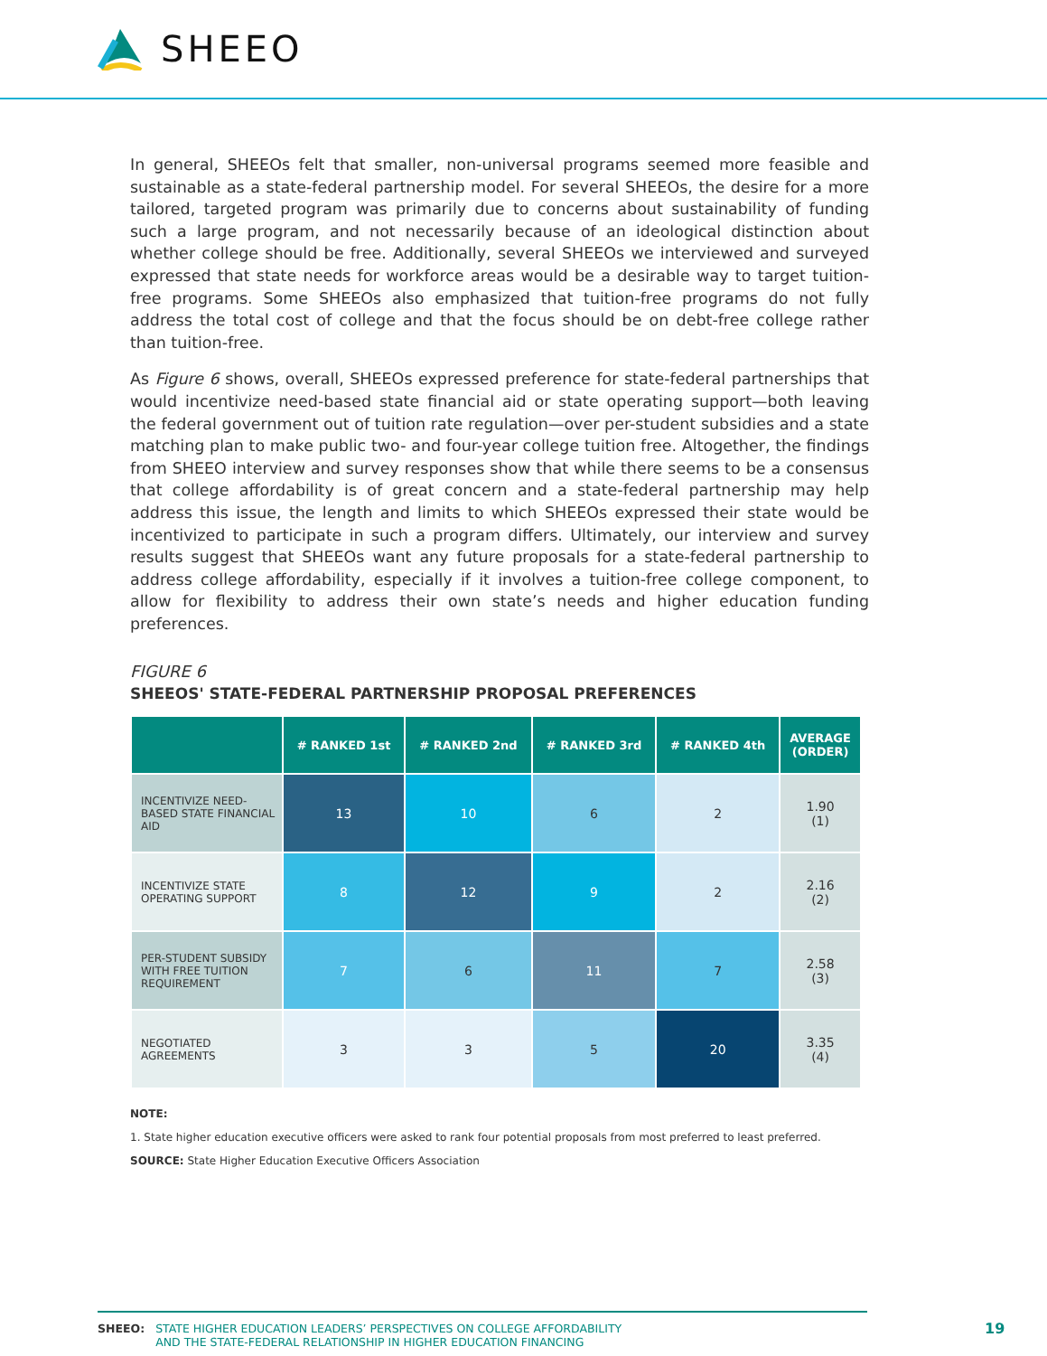SHEEO
In general, SHEEOs felt that smaller, non-universal programs seemed more feasible and sustainable as a state-federal partnership model. For several SHEEOs, the desire for a more tailored, targeted program was primarily due to concerns about sustainability of funding such a large program, and not necessarily because of an ideological distinction about whether college should be free. Additionally, several SHEEOs we interviewed and surveyed expressed that state needs for workforce areas would be a desirable way to target tuition-free programs. Some SHEEOs also emphasized that tuition-free programs do not fully address the total cost of college and that the focus should be on debt-free college rather than tuition-free.
As Figure 6 shows, overall, SHEEOs expressed preference for state-federal partnerships that would incentivize need-based state financial aid or state operating support—both leaving the federal government out of tuition rate regulation—over per-student subsidies and a state matching plan to make public two- and four-year college tuition free. Altogether, the findings from SHEEO interview and survey responses show that while there seems to be a consensus that college affordability is of great concern and a state-federal partnership may help address this issue, the length and limits to which SHEEOs expressed their state would be incentivized to participate in such a program differs. Ultimately, our interview and survey results suggest that SHEEOs want any future proposals for a state-federal partnership to address college affordability, especially if it involves a tuition-free college component, to allow for flexibility to address their own state’s needs and higher education funding preferences.
FIGURE 6
SHEEOS' STATE-FEDERAL PARTNERSHIP PROPOSAL PREFERENCES
| | # RANKED 1st | # RANKED 2nd | # RANKED 3rd | # RANKED 4th | AVERAGE (ORDER) |
| --- | --- | --- | --- | --- | --- |
| INCENTIVIZE NEED-BASED STATE FINANCIAL AID | 13 | 10 | 6 | 2 | 1.90 (1) |
| INCENTIVIZE STATE OPERATING SUPPORT | 8 | 12 | 9 | 2 | 2.16 (2) |
| PER-STUDENT SUBSIDY WITH FREE TUITION REQUIREMENT | 7 | 6 | 11 | 7 | 2.58 (3) |
| NEGOTIATED AGREEMENTS | 3 | 3 | 5 | 20 | 3.35 (4) |
NOTE:
1. State higher education executive officers were asked to rank four potential proposals from most preferred to least preferred.
SOURCE: State Higher Education Executive Officers Association
SHEEO: STATE HIGHER EDUCATION LEADERS’ PERSPECTIVES ON COLLEGE AFFORDABILITY
AND THE STATE-FEDERAL RELATIONSHIP IN HIGHER EDUCATION FINANCING
19